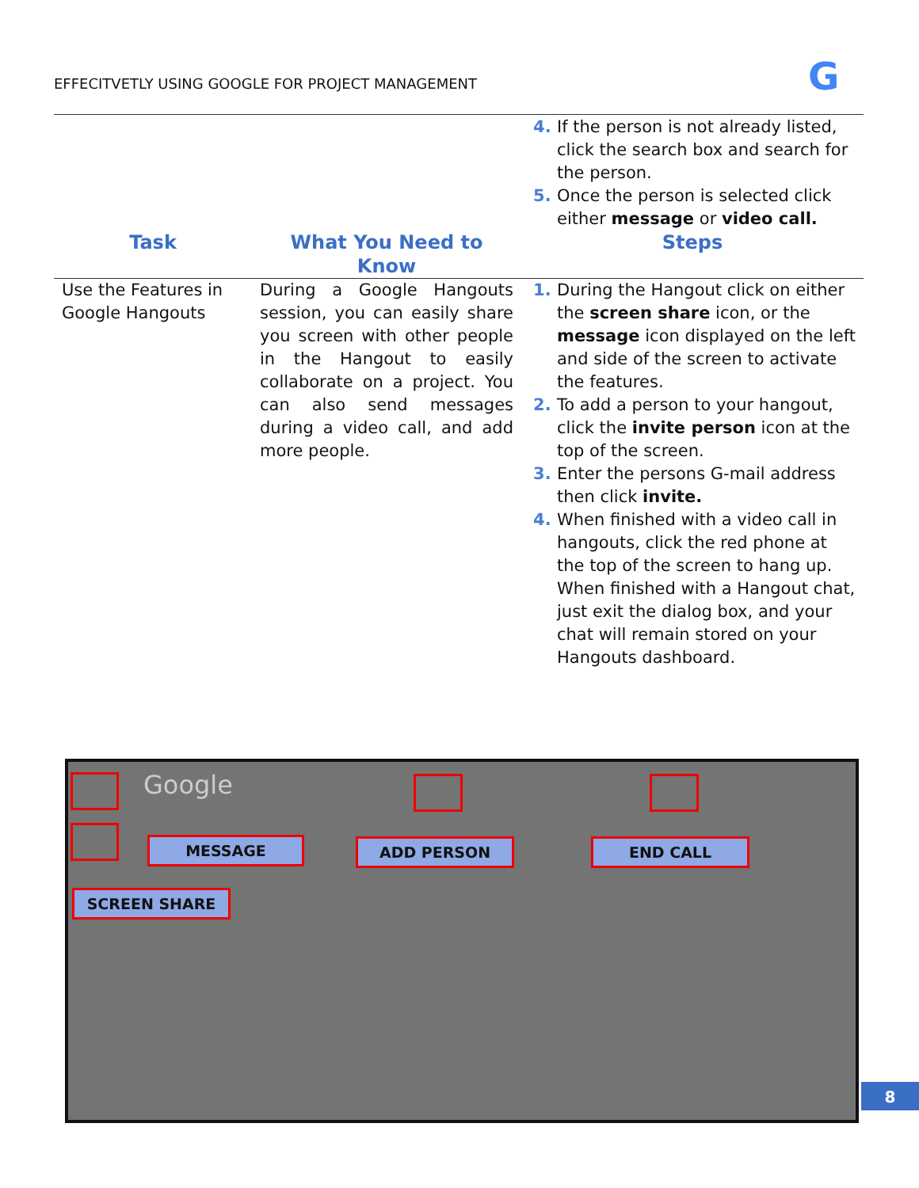EFFECITVETLY USING GOOGLE FOR PROJECT MANAGEMENT
G
| | | If the person is not already listed, click the search box and search for the person. Once the person is selected click either message or video call. |
| Task | What You Need to Know | Steps |
| Use the Features in Google Hangouts | During a Google Hangouts session, you can easily share you screen with other people in the Hangout to easily collaborate on a project. You can also send messages during a video call, and add more people. | During the Hangout click on either the screen share icon, or the message icon displayed on the left and side of the screen to activate the features. To add a person to your hangout, click the invite person icon at the top of the screen. Enter the persons G-mail address then click invite. When finished with a video call in hangouts, click the red phone at the top of the screen to hang up. When finished with a Hangout chat, just exit the dialog box, and your chat will remain stored on your Hangouts dashboard. |
Google
MESSAGE ADD PERSON END CALL
SCREEN SHARE
8